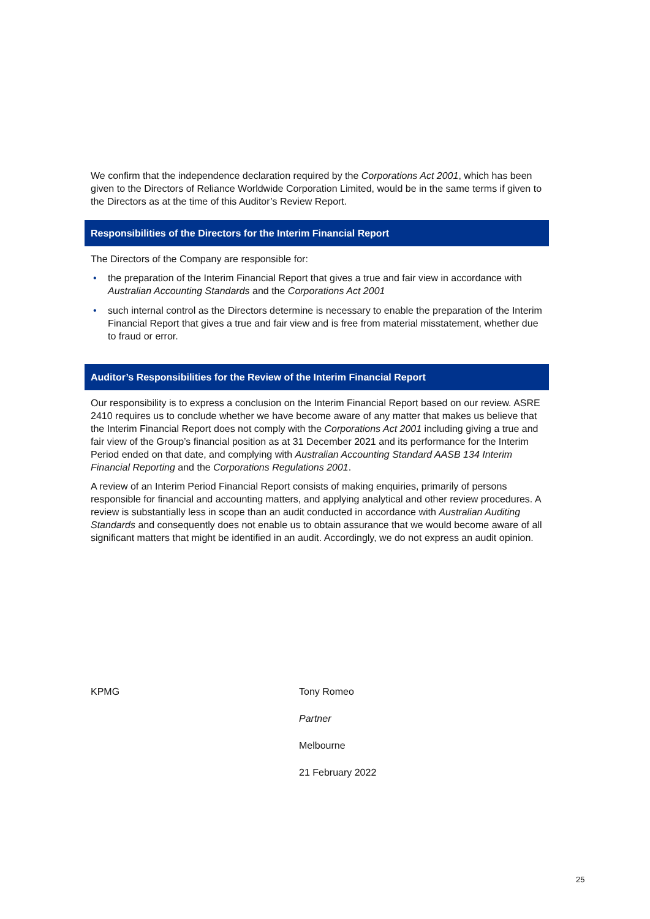We confirm that the independence declaration required by the Corporations Act 2001, which has been given to the Directors of Reliance Worldwide Corporation Limited, would be in the same terms if given to the Directors as at the time of this Auditor’s Review Report.
Responsibilities of the Directors for the Interim Financial Report
The Directors of the Company are responsible for:
• the preparation of the Interim Financial Report that gives a true and fair view in accordance with Australian Accounting Standards and the Corporations Act 2001
• such internal control as the Directors determine is necessary to enable the preparation of the Interim Financial Report that gives a true and fair view and is free from material misstatement, whether due to fraud or error.
Auditor’s Responsibilities for the Review of the Interim Financial Report
Our responsibility is to express a conclusion on the Interim Financial Report based on our review. ASRE 2410 requires us to conclude whether we have become aware of any matter that makes us believe that the Interim Financial Report does not comply with the Corporations Act 2001 including giving a true and fair view of the Group’s financial position as at 31 December 2021 and its performance for the Interim Period ended on that date, and complying with Australian Accounting Standard AASB 134 Interim Financial Reporting and the Corporations Regulations 2001.
A review of an Interim Period Financial Report consists of making enquiries, primarily of persons responsible for financial and accounting matters, and applying analytical and other review procedures. A review is substantially less in scope than an audit conducted in accordance with Australian Auditing Standards and consequently does not enable us to obtain assurance that we would become aware of all significant matters that might be identified in an audit. Accordingly, we do not express an audit opinion.
KPMG Tony Romeo
Partner
Melbourne
21 February 2022
25